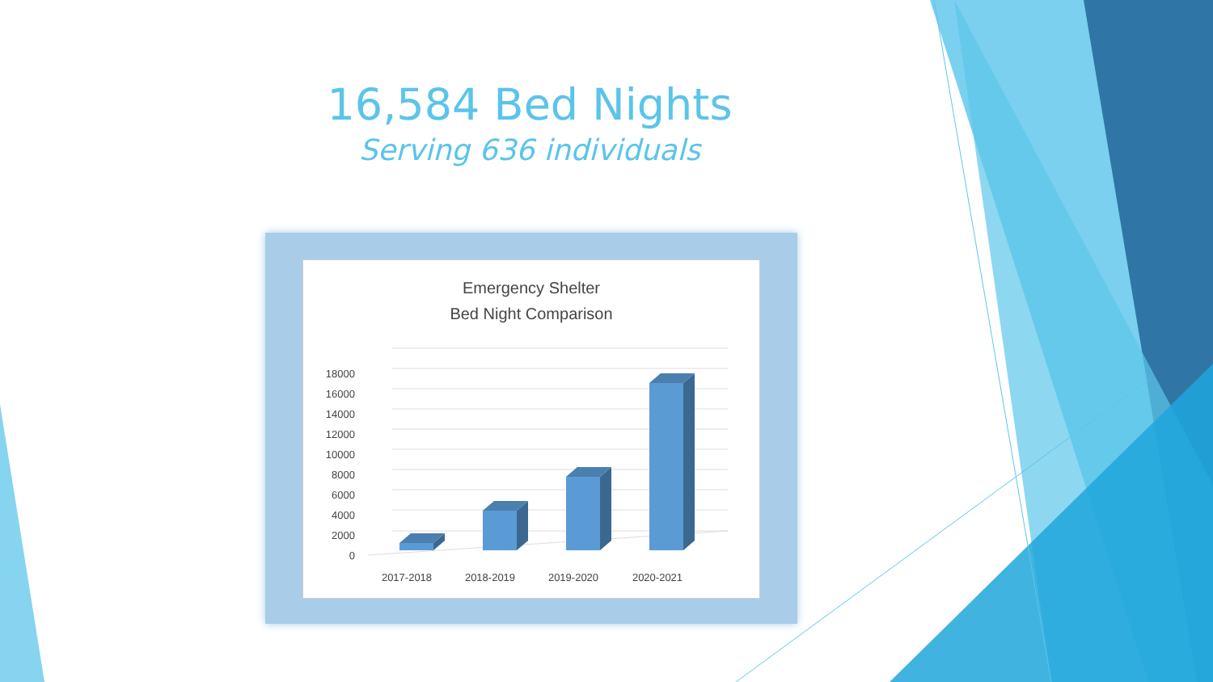16,584 Bed Nights
Serving 636 individuals
Emergency Shelter
Bed Night Comparison
0
2000
4000
6000
8000
10000
12000
14000
16000
18000
2017-2018
2018-2019
2019-2020
2020-2021